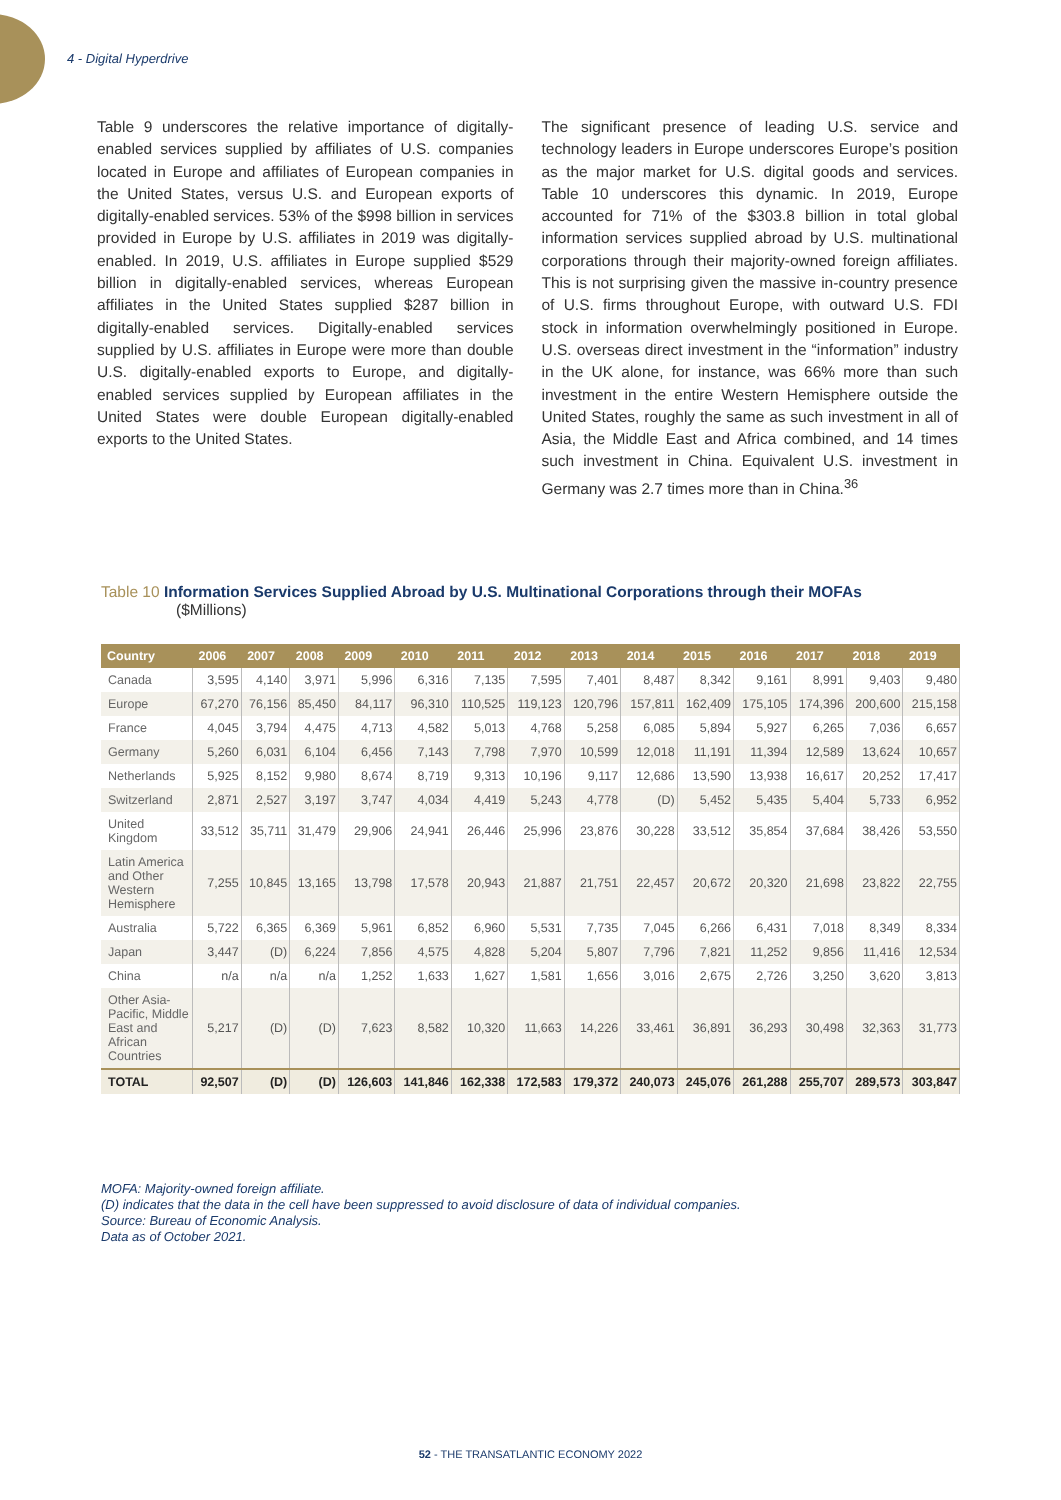4 - Digital Hyperdrive
Table 9 underscores the relative importance of digitally-enabled services supplied by affiliates of U.S. companies located in Europe and affiliates of European companies in the United States, versus U.S. and European exports of digitally-enabled services. 53% of the $998 billion in services provided in Europe by U.S. affiliates in 2019 was digitally-enabled. In 2019, U.S. affiliates in Europe supplied $529 billion in digitally-enabled services, whereas European affiliates in the United States supplied $287 billion in digitally-enabled services. Digitally-enabled services supplied by U.S. affiliates in Europe were more than double U.S. digitally-enabled exports to Europe, and digitally-enabled services supplied by European affiliates in the United States were double European digitally-enabled exports to the United States.
The significant presence of leading U.S. service and technology leaders in Europe underscores Europe’s position as the major market for U.S. digital goods and services. Table 10 underscores this dynamic. In 2019, Europe accounted for 71% of the $303.8 billion in total global information services supplied abroad by U.S. multinational corporations through their majority-owned foreign affiliates. This is not surprising given the massive in-country presence of U.S. firms throughout Europe, with outward U.S. FDI stock in information overwhelmingly positioned in Europe. U.S. overseas direct investment in the “information” industry in the UK alone, for instance, was 66% more than such investment in the entire Western Hemisphere outside the United States, roughly the same as such investment in all of Asia, the Middle East and Africa combined, and 14 times such investment in China. Equivalent U.S. investment in Germany was 2.7 times more than in China.<sup>36</sup>
Table 10 Information Services Supplied Abroad by U.S. Multinational Corporations through their MOFAs
($Millions)
| Country | 2006 | 2007 | 2008 | 2009 | 2010 | 2011 | 2012 | 2013 | 2014 | 2015 | 2016 | 2017 | 2018 | 2019 |
| --- | --- | --- | --- | --- | --- | --- | --- | --- | --- | --- | --- | --- | --- | --- |
| Canada | 3,595 | 4,140 | 3,971 | 5,996 | 6,316 | 7,135 | 7,595 | 7,401 | 8,487 | 8,342 | 9,161 | 8,991 | 9,403 | 9,480 |
| Europe | 67,270 | 76,156 | 85,450 | 84,117 | 96,310 | 110,525 | 119,123 | 120,796 | 157,811 | 162,409 | 175,105 | 174,396 | 200,600 | 215,158 |
| France | 4,045 | 3,794 | 4,475 | 4,713 | 4,582 | 5,013 | 4,768 | 5,258 | 6,085 | 5,894 | 5,927 | 6,265 | 7,036 | 6,657 |
| Germany | 5,260 | 6,031 | 6,104 | 6,456 | 7,143 | 7,798 | 7,970 | 10,599 | 12,018 | 11,191 | 11,394 | 12,589 | 13,624 | 10,657 |
| Netherlands | 5,925 | 8,152 | 9,980 | 8,674 | 8,719 | 9,313 | 10,196 | 9,117 | 12,686 | 13,590 | 13,938 | 16,617 | 20,252 | 17,417 |
| Switzerland | 2,871 | 2,527 | 3,197 | 3,747 | 4,034 | 4,419 | 5,243 | 4,778 | (D) | 5,452 | 5,435 | 5,404 | 5,733 | 6,952 |
| United Kingdom | 33,512 | 35,711 | 31,479 | 29,906 | 24,941 | 26,446 | 25,996 | 23,876 | 30,228 | 33,512 | 35,854 | 37,684 | 38,426 | 53,550 |
| Latin America and Other Western Hemisphere | 7,255 | 10,845 | 13,165 | 13,798 | 17,578 | 20,943 | 21,887 | 21,751 | 22,457 | 20,672 | 20,320 | 21,698 | 23,822 | 22,755 |
| Australia | 5,722 | 6,365 | 6,369 | 5,961 | 6,852 | 6,960 | 5,531 | 7,735 | 7,045 | 6,266 | 6,431 | 7,018 | 8,349 | 8,334 |
| Japan | 3,447 | (D) | 6,224 | 7,856 | 4,575 | 4,828 | 5,204 | 5,807 | 7,796 | 7,821 | 11,252 | 9,856 | 11,416 | 12,534 |
| China | n/a | n/a | n/a | 1,252 | 1,633 | 1,627 | 1,581 | 1,656 | 3,016 | 2,675 | 2,726 | 3,250 | 3,620 | 3,813 |
| Other Asia-Pacific, Middle East and African Countries | 5,217 | (D) | (D) | 7,623 | 8,582 | 10,320 | 11,663 | 14,226 | 33,461 | 36,891 | 36,293 | 30,498 | 32,363 | 31,773 |
| TOTAL | 92,507 | (D) | (D) | 126,603 | 141,846 | 162,338 | 172,583 | 179,372 | 240,073 | 245,076 | 261,288 | 255,707 | 289,573 | 303,847 |
MOFA: Majority-owned foreign affiliate.
(D) indicates that the data in the cell have been suppressed to avoid disclosure of data of individual companies.
Source: Bureau of Economic Analysis.
Data as of October 2021.
52 - THE TRANSATLANTIC ECONOMY 2022